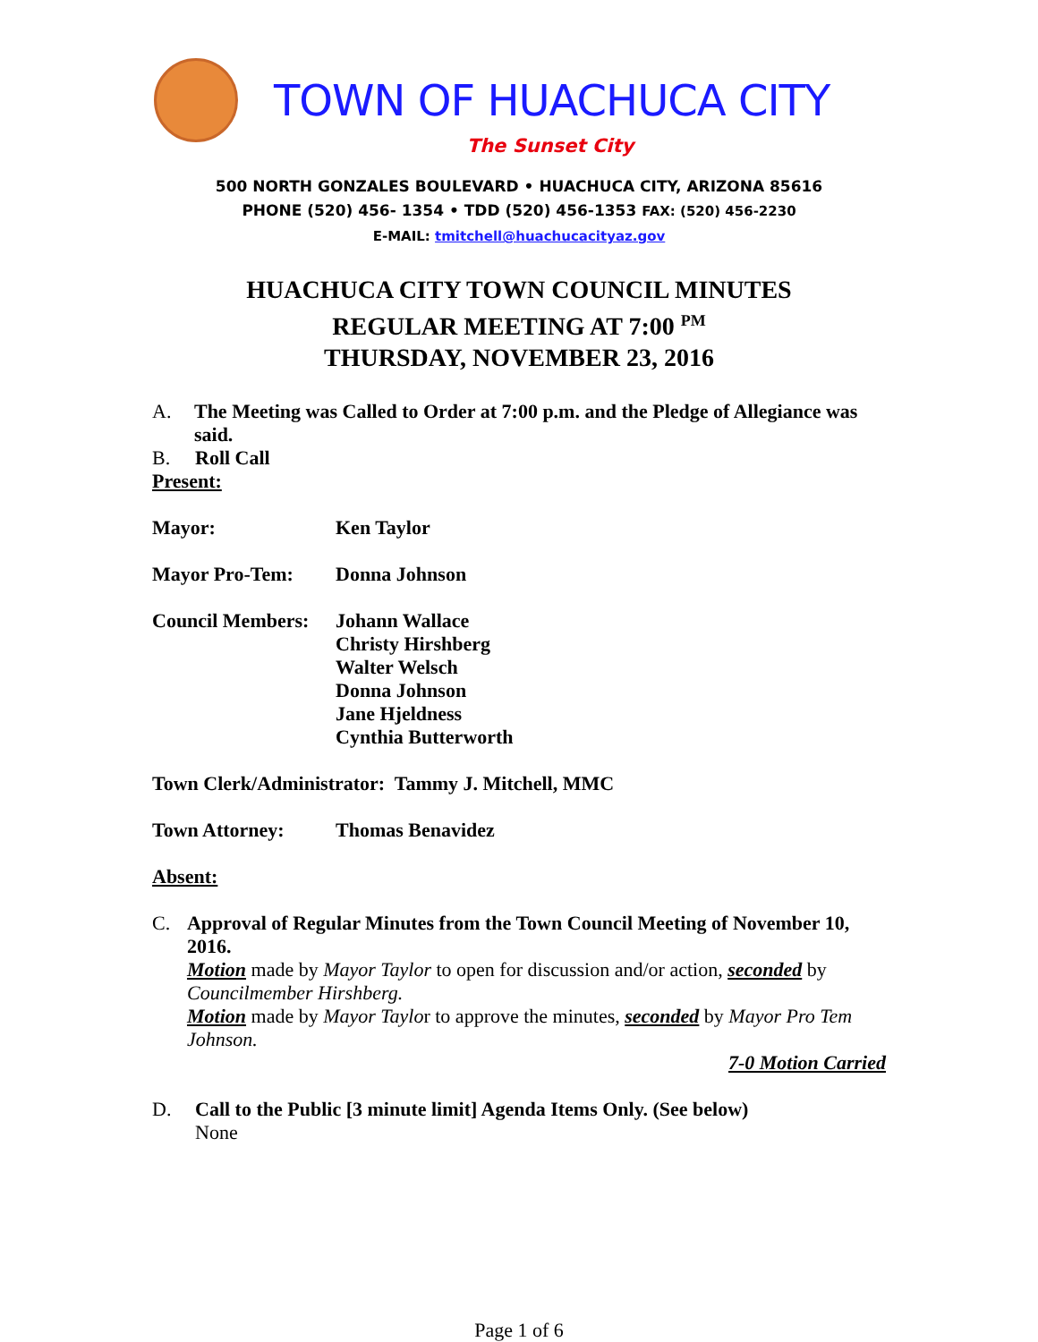TOWN OF HUACHUCA CITY
The Sunset City
500 NORTH GONZALES BOULEVARD • HUACHUCA CITY, ARIZONA 85616
PHONE (520) 456- 1354 • TDD (520) 456-1353 FAX: (520) 456-2230
E-MAIL: tmitchell@huachucacityaz.gov
HUACHUCA CITY TOWN COUNCIL MINUTES
REGULAR MEETING AT 7:00 <sup>PM</sup>
THURSDAY, NOVEMBER 23, 2016
A. The Meeting was Called to Order at 7:00 p.m. and the Pledge of Allegiance was said.
B. Roll Call
Present:
Mayor: Ken Taylor
Mayor Pro-Tem: Donna Johnson
Council Members: Johann Wallace
Christy Hirshberg
Walter Welsch
Donna Johnson
Jane Hjeldness
Cynthia Butterworth
Town Clerk/Administrator: Tammy J. Mitchell, MMC
Town Attorney: Thomas Benavidez
Absent:
C. Approval of Regular Minutes from the Town Council Meeting of November 10, 2016.
Motion made by Mayor Taylor to open for discussion and/or action, seconded by Councilmember Hirshberg.
Motion made by Mayor Taylor to approve the minutes, seconded by Mayor Pro Tem Johnson.
7-0 Motion Carried
D. Call to the Public [3 minute limit] Agenda Items Only. (See below)
None
Page 1 of 6